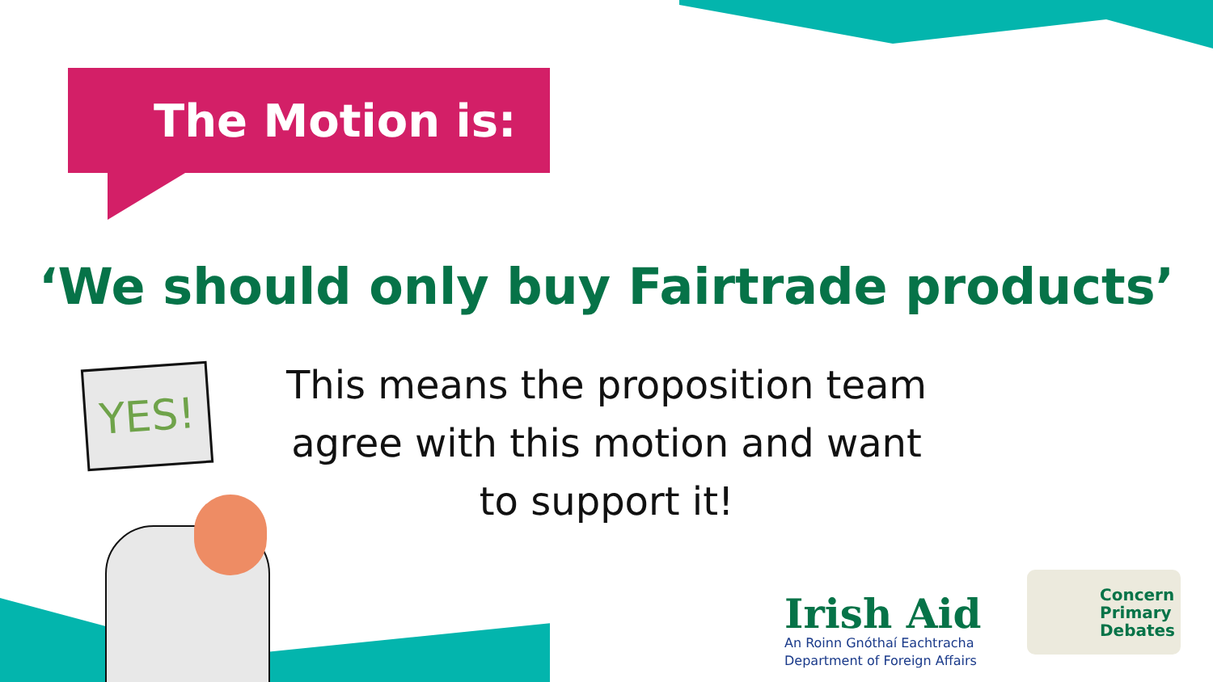The Motion is:
‘We should only buy Fairtrade products’
This means the proposition team agree with this motion and want to support it!
YES!
Irish Aid
An Roinn Gnóthaí Eachtracha
Department of Foreign Affairs
Concern
Primary
Debates